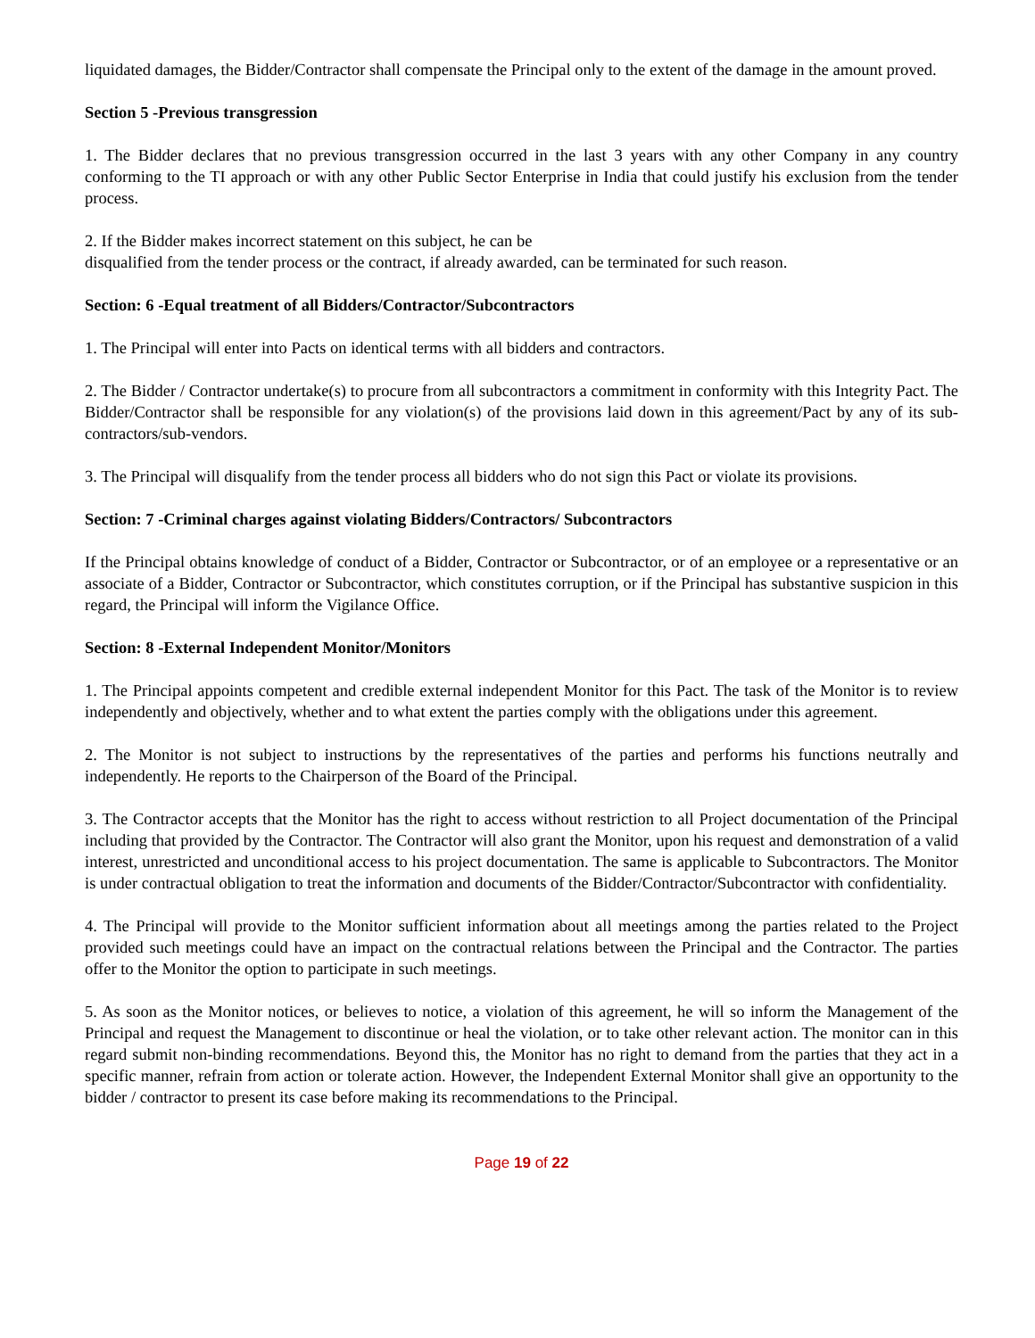liquidated damages, the Bidder/Contractor shall compensate the Principal only to the extent of the damage in the amount proved.
Section 5 -Previous transgression
1. The Bidder declares that no previous transgression occurred in the last 3 years with any other Company in any country conforming to the TI approach or with any other Public Sector Enterprise in India that could justify his exclusion from the tender process.
2. If the Bidder makes incorrect statement on this subject, he can be
disqualified from the tender process or the contract, if already awarded, can be terminated for such reason.
Section: 6 -Equal treatment of all Bidders/Contractor/Subcontractors
1. The Principal will enter into Pacts on identical terms with all bidders and contractors.
2. The Bidder / Contractor undertake(s) to procure from all subcontractors a commitment in conformity with this Integrity Pact. The Bidder/Contractor shall be responsible for any violation(s) of the provisions laid down in this agreement/Pact by any of its sub-contractors/sub-vendors.
3. The Principal will disqualify from the tender process all bidders who do not sign this Pact or violate its provisions.
Section: 7 -Criminal charges against violating Bidders/Contractors/ Subcontractors
If the Principal obtains knowledge of conduct of a Bidder, Contractor or Subcontractor, or of an employee or a representative or an associate of a Bidder, Contractor or Subcontractor, which constitutes corruption, or if the Principal has substantive suspicion in this regard, the Principal will inform the Vigilance Office.
Section: 8 -External Independent Monitor/Monitors
1. The Principal appoints competent and credible external independent Monitor for this Pact. The task of the Monitor is to review independently and objectively, whether and to what extent the parties comply with the obligations under this agreement.
2. The Monitor is not subject to instructions by the representatives of the parties and performs his functions neutrally and independently. He reports to the Chairperson of the Board of the Principal.
3. The Contractor accepts that the Monitor has the right to access without restriction to all Project documentation of the Principal including that provided by the Contractor. The Contractor will also grant the Monitor, upon his request and demonstration of a valid interest, unrestricted and unconditional access to his project documentation. The same is applicable to Subcontractors. The Monitor is under contractual obligation to treat the information and documents of the Bidder/Contractor/Subcontractor with confidentiality.
4. The Principal will provide to the Monitor sufficient information about all meetings among the parties related to the Project provided such meetings could have an impact on the contractual relations between the Principal and the Contractor. The parties offer to the Monitor the option to participate in such meetings.
5. As soon as the Monitor notices, or believes to notice, a violation of this agreement, he will so inform the Management of the Principal and request the Management to discontinue or heal the violation, or to take other relevant action. The monitor can in this regard submit non-binding recommendations. Beyond this, the Monitor has no right to demand from the parties that they act in a specific manner, refrain from action or tolerate action. However, the Independent External Monitor shall give an opportunity to the bidder / contractor to present its case before making its recommendations to the Principal.
Page 19 of 22